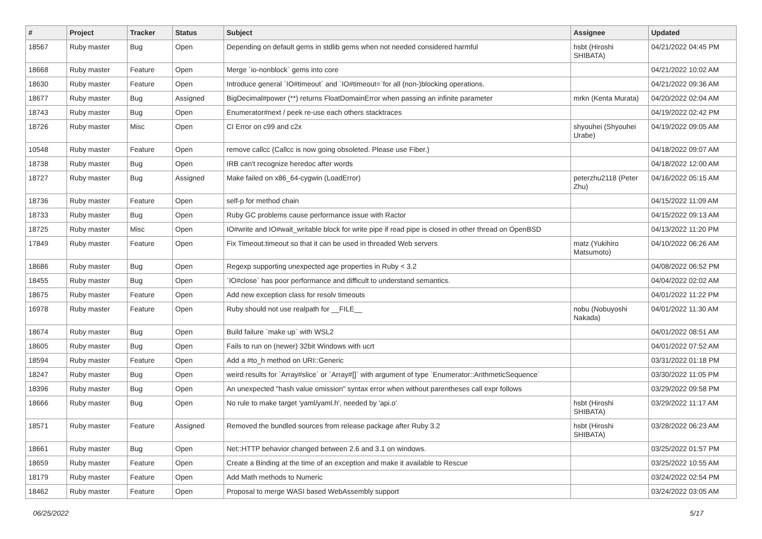| # | Project | Tracker | Status | Subject | Assignee | Updated |
| --- | --- | --- | --- | --- | --- | --- |
| 18567 | Ruby master | Bug | Open | Depending on default gems in stdlib gems when not needed considered harmful | hsbt (Hiroshi SHIBATA) | 04/21/2022 04:45 PM |
| 18668 | Ruby master | Feature | Open | Merge `io-nonblock` gems into core | | 04/21/2022 10:02 AM |
| 18630 | Ruby master | Feature | Open | Introduce general `IO#timeout` and `IO#timeout=`for all (non-)blocking operations. | | 04/21/2022 09:36 AM |
| 18677 | Ruby master | Bug | Assigned | BigDecimal#power (**) returns FloatDomainError when passing an infinite parameter | mrkn (Kenta Murata) | 04/20/2022 02:04 AM |
| 18743 | Ruby master | Bug | Open | Enumerator#next / peek re-use each others stacktraces | | 04/19/2022 02:42 PM |
| 18726 | Ruby master | Misc | Open | CI Error on c99 and c2x | shyouhei (Shyouhei Urabe) | 04/19/2022 09:05 AM |
| 10548 | Ruby master | Feature | Open | remove callcc (Callcc is now going obsoleted. Please use Fiber.) | | 04/18/2022 09:07 AM |
| 18738 | Ruby master | Bug | Open | IRB can't recognize heredoc after words | | 04/18/2022 12:00 AM |
| 18727 | Ruby master | Bug | Assigned | Make failed on x86_64-cygwin (LoadError) | peterzhu2118 (Peter Zhu) | 04/16/2022 05:15 AM |
| 18736 | Ruby master | Feature | Open | self-p for method chain | | 04/15/2022 11:09 AM |
| 18733 | Ruby master | Bug | Open | Ruby GC problems cause performance issue with Ractor | | 04/15/2022 09:13 AM |
| 18725 | Ruby master | Misc | Open | IO#write and IO#wait_writable block for write pipe if read pipe is closed in other thread on OpenBSD | | 04/13/2022 11:20 PM |
| 17849 | Ruby master | Feature | Open | Fix Timeout.timeout so that it can be used in threaded Web servers | matz (Yukihiro Matsumoto) | 04/10/2022 06:26 AM |
| 18686 | Ruby master | Bug | Open | Regexp supporting unexpected age properties in Ruby < 3.2 | | 04/08/2022 06:52 PM |
| 18455 | Ruby master | Bug | Open | `IO#close` has poor performance and difficult to understand semantics. | | 04/04/2022 02:02 AM |
| 18675 | Ruby master | Feature | Open | Add new exception class for resolv timeouts | | 04/01/2022 11:22 PM |
| 16978 | Ruby master | Feature | Open | Ruby should not use realpath for __FILE__ | nobu (Nobuyoshi Nakada) | 04/01/2022 11:30 AM |
| 18674 | Ruby master | Bug | Open | Build failure `make up` with WSL2 | | 04/01/2022 08:51 AM |
| 18605 | Ruby master | Bug | Open | Fails to run on (newer) 32bit Windows with ucrt | | 04/01/2022 07:52 AM |
| 18594 | Ruby master | Feature | Open | Add a #to_h method on URI::Generic | | 03/31/2022 01:18 PM |
| 18247 | Ruby master | Bug | Open | weird results for `Array#slice` or `Array#[]` with argument of type `Enumerator::ArithmeticSequence` | | 03/30/2022 11:05 PM |
| 18396 | Ruby master | Bug | Open | An unexpected "hash value omission" syntax error when without parentheses call expr follows | | 03/29/2022 09:58 PM |
| 18666 | Ruby master | Bug | Open | No rule to make target 'yaml/yaml.h', needed by 'api.o' | hsbt (Hiroshi SHIBATA) | 03/29/2022 11:17 AM |
| 18571 | Ruby master | Feature | Assigned | Removed the bundled sources from release package after Ruby 3.2 | hsbt (Hiroshi SHIBATA) | 03/28/2022 06:23 AM |
| 18661 | Ruby master | Bug | Open | Net::HTTP behavior changed between 2.6 and 3.1 on windows. | | 03/25/2022 01:57 PM |
| 18659 | Ruby master | Feature | Open | Create a Binding at the time of an exception and make it available to Rescue | | 03/25/2022 10:55 AM |
| 18179 | Ruby master | Feature | Open | Add Math methods to Numeric | | 03/24/2022 02:54 PM |
| 18462 | Ruby master | Feature | Open | Proposal to merge WASI based WebAssembly support | | 03/24/2022 03:05 AM |
06/25/2022 5/17